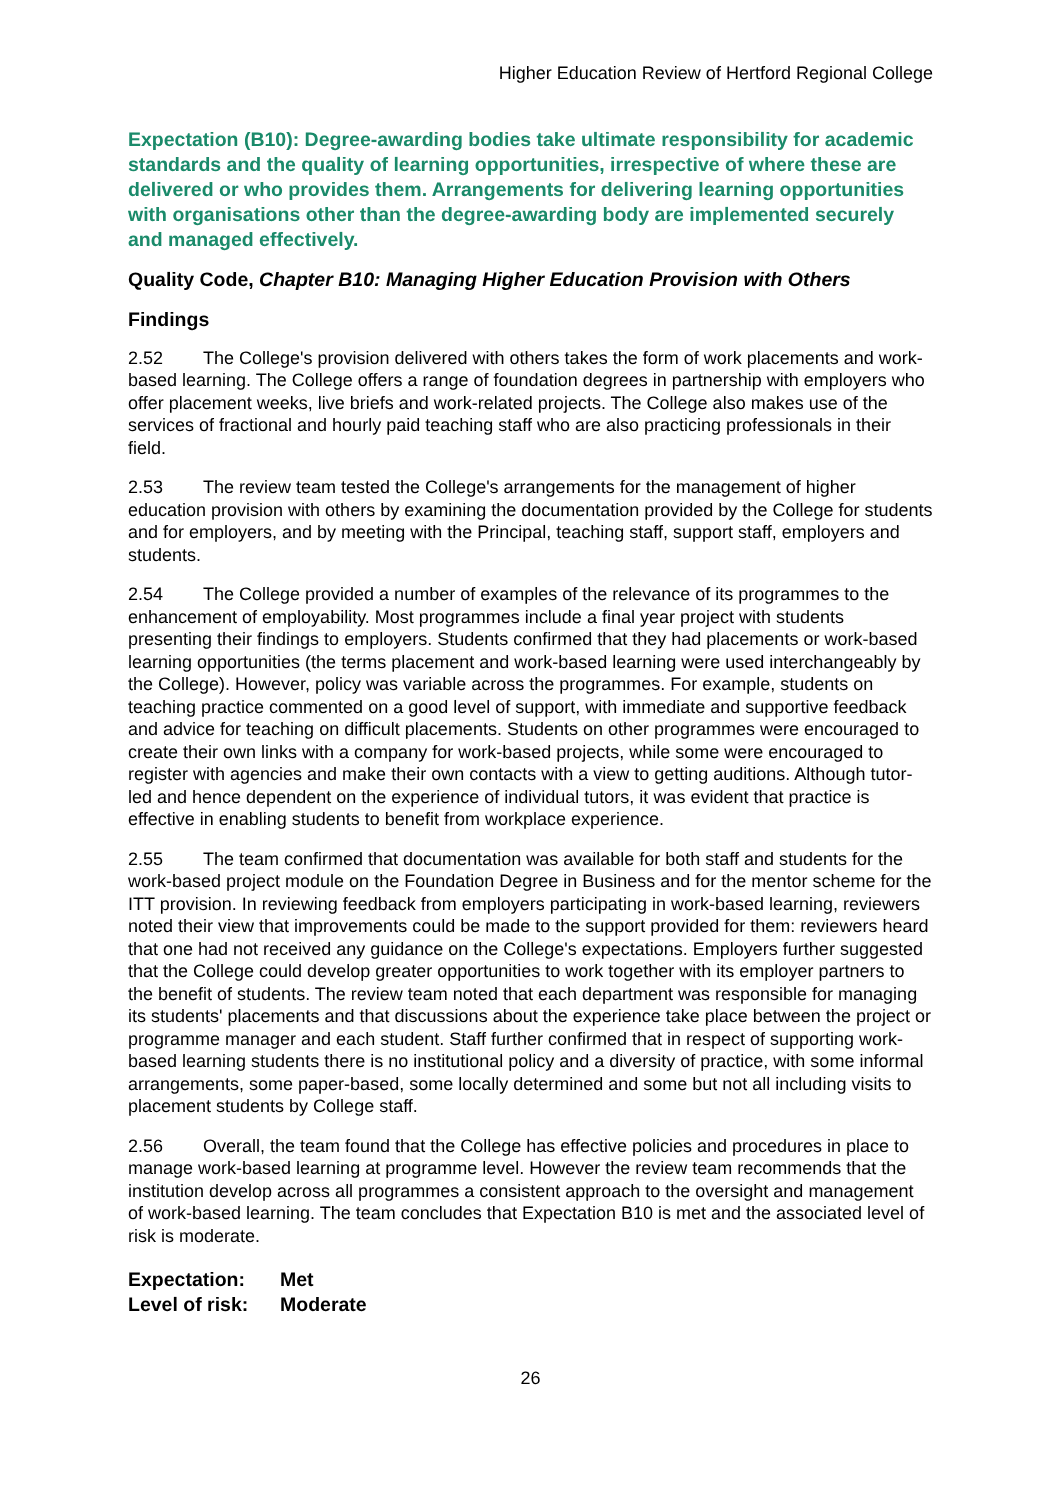Higher Education Review of Hertford Regional College
Expectation (B10): Degree-awarding bodies take ultimate responsibility for academic standards and the quality of learning opportunities, irrespective of where these are delivered or who provides them. Arrangements for delivering learning opportunities with organisations other than the degree-awarding body are implemented securely and managed effectively.
Quality Code, Chapter B10: Managing Higher Education Provision with Others
Findings
2.52 The College's provision delivered with others takes the form of work placements and work-based learning. The College offers a range of foundation degrees in partnership with employers who offer placement weeks, live briefs and work-related projects. The College also makes use of the services of fractional and hourly paid teaching staff who are also practicing professionals in their field.
2.53 The review team tested the College's arrangements for the management of higher education provision with others by examining the documentation provided by the College for students and for employers, and by meeting with the Principal, teaching staff, support staff, employers and students.
2.54 The College provided a number of examples of the relevance of its programmes to the enhancement of employability. Most programmes include a final year project with students presenting their findings to employers. Students confirmed that they had placements or work-based learning opportunities (the terms placement and work-based learning were used interchangeably by the College). However, policy was variable across the programmes. For example, students on teaching practice commented on a good level of support, with immediate and supportive feedback and advice for teaching on difficult placements. Students on other programmes were encouraged to create their own links with a company for work-based projects, while some were encouraged to register with agencies and make their own contacts with a view to getting auditions. Although tutor-led and hence dependent on the experience of individual tutors, it was evident that practice is effective in enabling students to benefit from workplace experience.
2.55 The team confirmed that documentation was available for both staff and students for the work-based project module on the Foundation Degree in Business and for the mentor scheme for the ITT provision. In reviewing feedback from employers participating in work-based learning, reviewers noted their view that improvements could be made to the support provided for them: reviewers heard that one had not received any guidance on the College's expectations. Employers further suggested that the College could develop greater opportunities to work together with its employer partners to the benefit of students. The review team noted that each department was responsible for managing its students' placements and that discussions about the experience take place between the project or programme manager and each student. Staff further confirmed that in respect of supporting work-based learning students there is no institutional policy and a diversity of practice, with some informal arrangements, some paper-based, some locally determined and some but not all including visits to placement students by College staff.
2.56 Overall, the team found that the College has effective policies and procedures in place to manage work-based learning at programme level. However the review team recommends that the institution develop across all programmes a consistent approach to the oversight and management of work-based learning. The team concludes that Expectation B10 is met and the associated level of risk is moderate.
Expectation: Met
Level of risk: Moderate
26